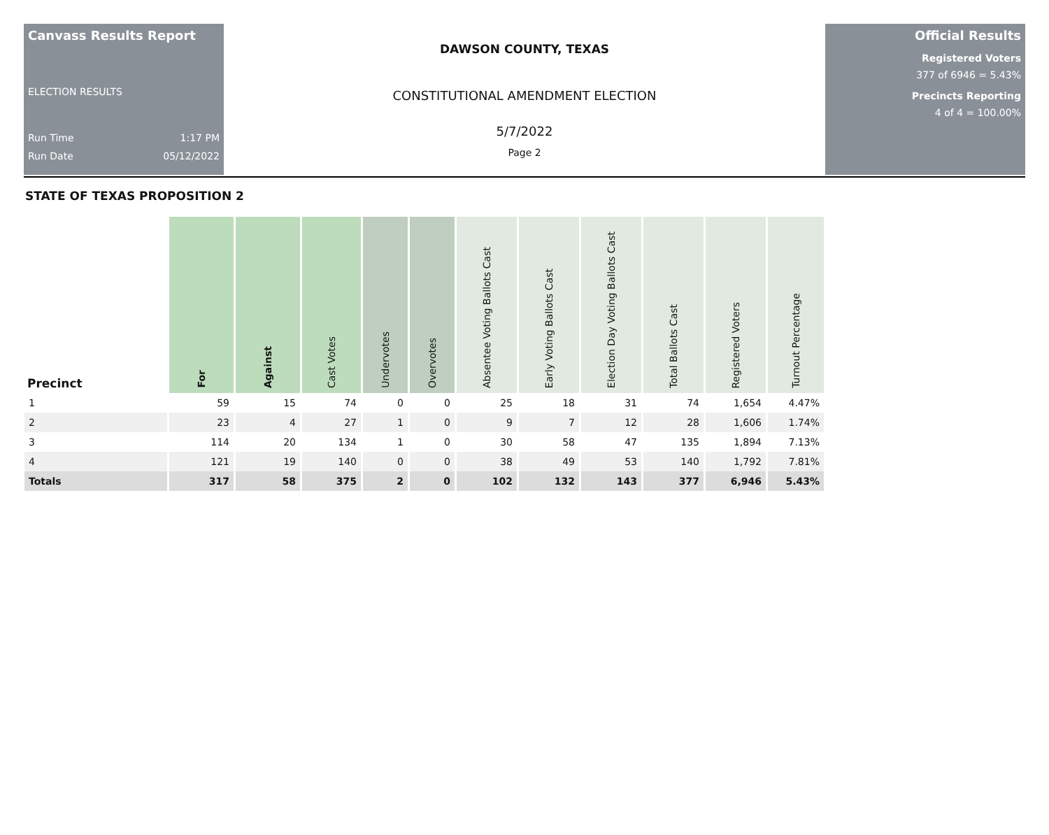Canvass Results Report
ELECTION RESULTS
Run Time 1:17 PM
Run Date 05/12/2022
DAWSON COUNTY, TEXAS
CONSTITUTIONAL AMENDMENT ELECTION
5/7/2022
Page 2
Official Results
Registered Voters
377 of 6946 = 5.43%
Precincts Reporting
4 of 4 = 100.00%
STATE OF TEXAS PROPOSITION 2
| Precinct | For | Against | Cast Votes | Undervotes | Overvotes | Absentee Voting Ballots Cast | Early Voting Ballots Cast | Election Day Voting Ballots Cast | Total Ballots Cast | Registered Voters | Turnout Percentage |
| --- | --- | --- | --- | --- | --- | --- | --- | --- | --- | --- | --- |
| 1 | 59 | 15 | 74 | 0 | 0 | 25 | 18 | 31 | 74 | 1,654 | 4.47% |
| 2 | 23 | 4 | 27 | 1 | 0 | 9 | 7 | 12 | 28 | 1,606 | 1.74% |
| 3 | 114 | 20 | 134 | 1 | 0 | 30 | 58 | 47 | 135 | 1,894 | 7.13% |
| 4 | 121 | 19 | 140 | 0 | 0 | 38 | 49 | 53 | 140 | 1,792 | 7.81% |
| Totals | 317 | 58 | 375 | 2 | 0 | 102 | 132 | 143 | 377 | 6,946 | 5.43% |